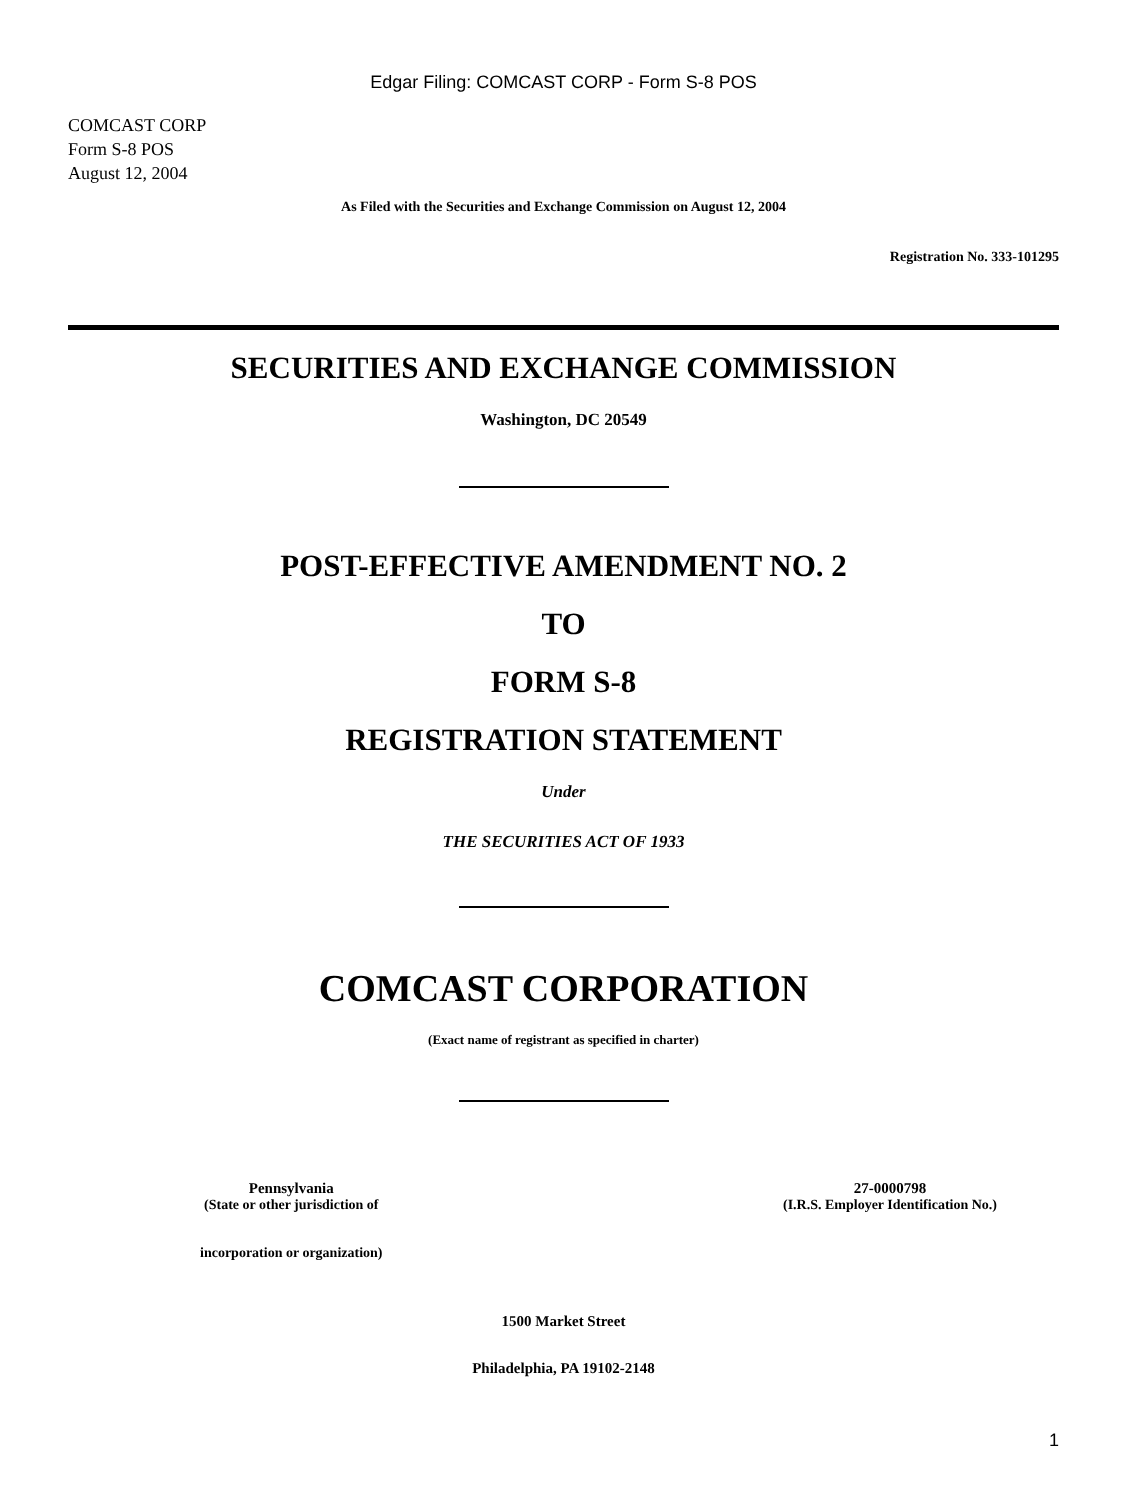Edgar Filing: COMCAST CORP - Form S-8 POS
COMCAST CORP
Form S-8 POS
August 12, 2004
As Filed with the Securities and Exchange Commission on August 12, 2004
Registration No. 333-101295
SECURITIES AND EXCHANGE COMMISSION
Washington, DC 20549
POST-EFFECTIVE AMENDMENT NO. 2
TO
FORM S-8
REGISTRATION STATEMENT
Under
THE SECURITIES ACT OF 1933
COMCAST CORPORATION
(Exact name of registrant as specified in charter)
Pennsylvania
(State or other jurisdiction of
incorporation or organization)
27-0000798
(I.R.S. Employer Identification No.)
1500 Market Street
Philadelphia, PA 19102-2148
1